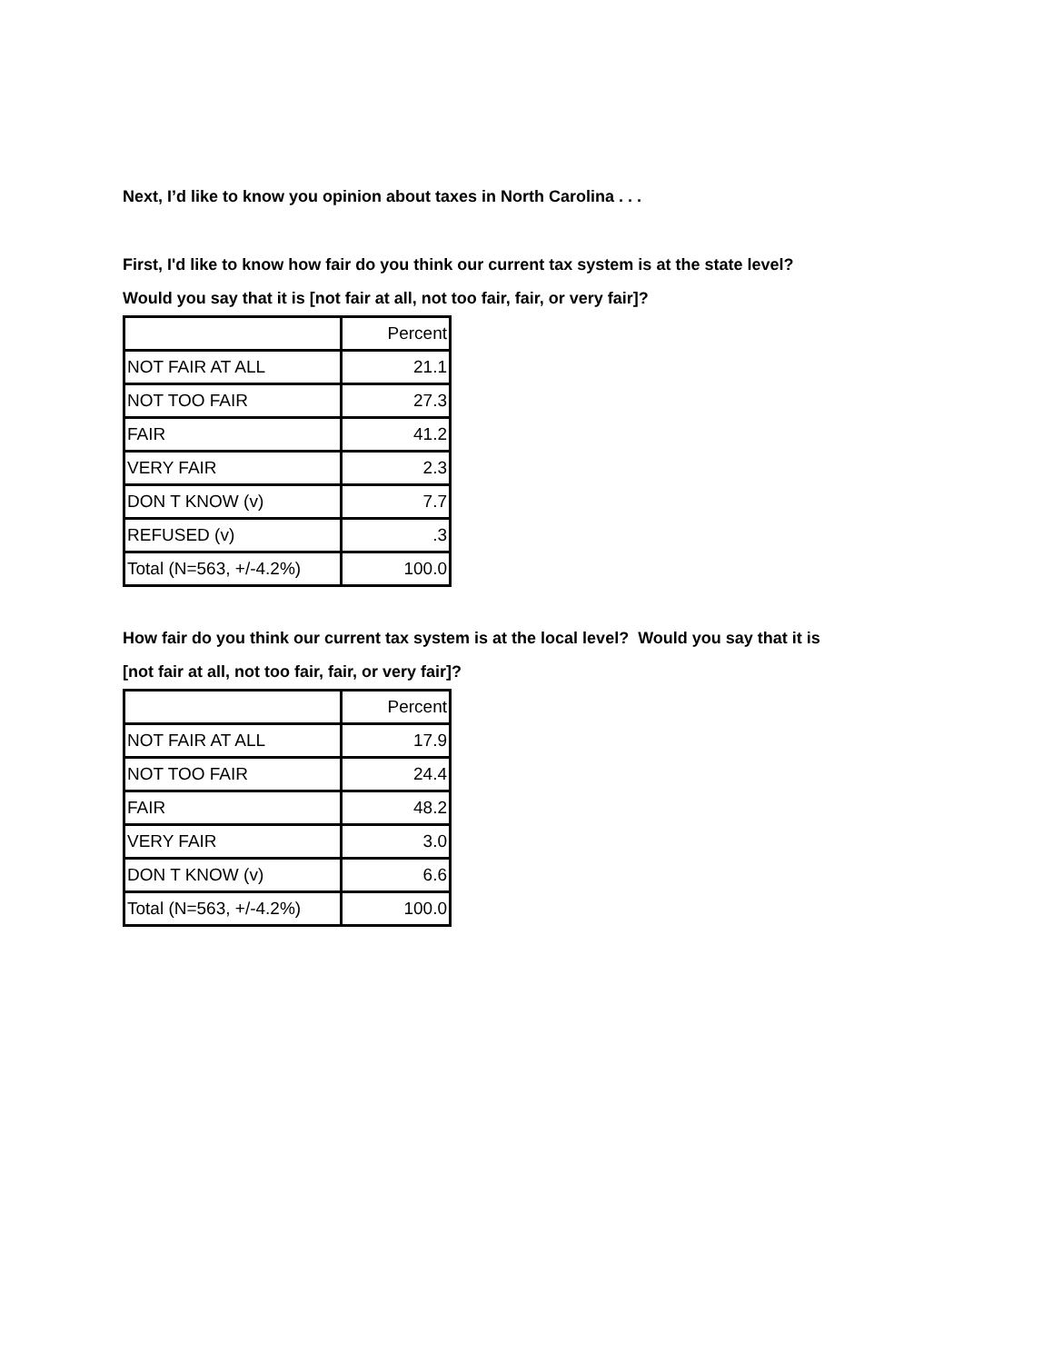Next, I’d like to know you opinion about taxes in North Carolina . . .
First, I'd like to know how fair do you think our current tax system is at the state level?
Would you say that it is [not fair at all, not too fair, fair, or very fair]?
| | Percent |
| NOT FAIR AT ALL | 21.1 |
| NOT TOO FAIR | 27.3 |
| FAIR | 41.2 |
| VERY FAIR | 2.3 |
| DON T KNOW (v) | 7.7 |
| REFUSED (v) | .3 |
| Total (N=563, +/-4.2%) | 100.0 |
How fair do you think our current tax system is at the local level? Would you say that it is
[not fair at all, not too fair, fair, or very fair]?
| | Percent |
| NOT FAIR AT ALL | 17.9 |
| NOT TOO FAIR | 24.4 |
| FAIR | 48.2 |
| VERY FAIR | 3.0 |
| DON T KNOW (v) | 6.6 |
| Total (N=563, +/-4.2%) | 100.0 |